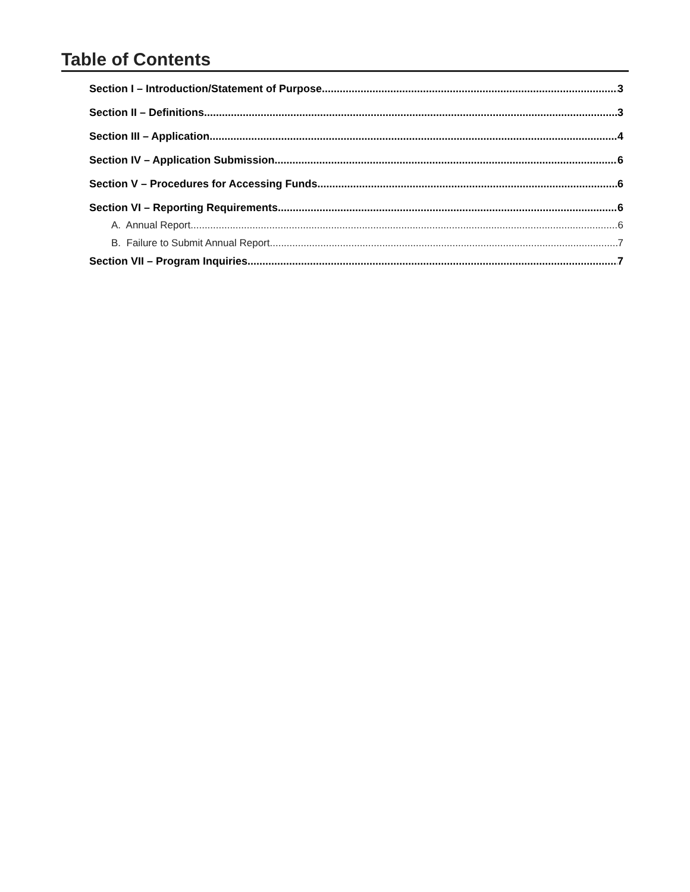Table of Contents
Section I – Introduction/Statement of Purpose 3
Section II – Definitions 3
Section III – Application 4
Section IV – Application Submission 6
Section V – Procedures for Accessing Funds 6
Section VI – Reporting Requirements 6
A. Annual Report 6
B. Failure to Submit Annual Report 7
Section VII – Program Inquiries 7